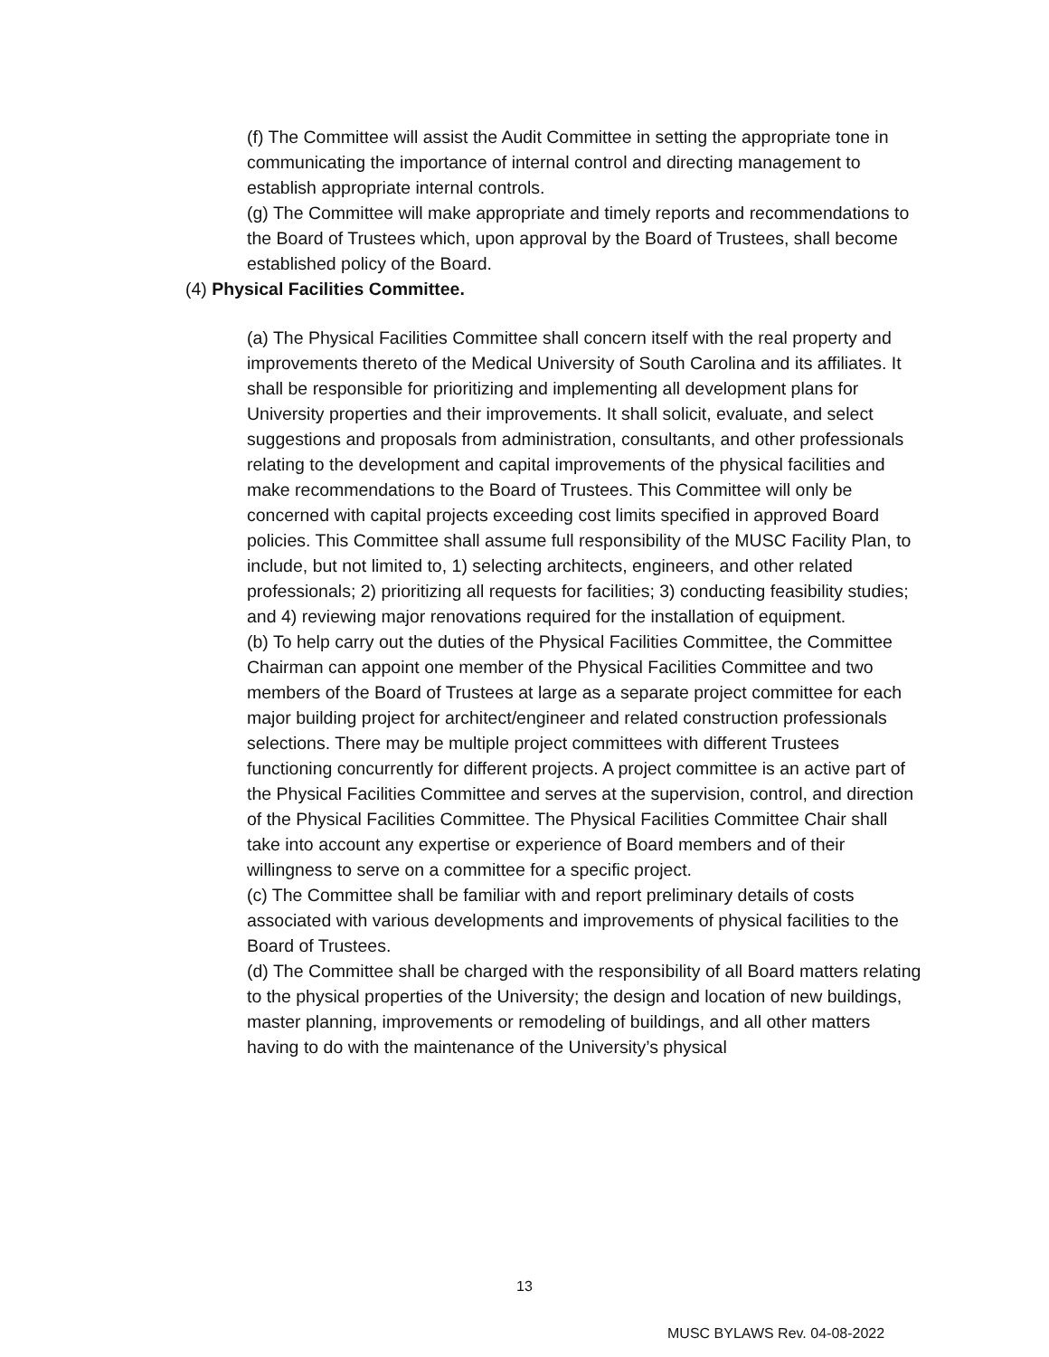(f) The Committee will assist the Audit Committee in setting the appropriate tone in communicating the importance of internal control and directing management to establish appropriate internal controls.
(g) The Committee will make appropriate and timely reports and recommendations to the Board of Trustees which, upon approval by the Board of Trustees, shall become established policy of the Board.
(4) Physical Facilities Committee.
(a) The Physical Facilities Committee shall concern itself with the real property and improvements thereto of the Medical University of South Carolina and its affiliates. It shall be responsible for prioritizing and implementing all development plans for University properties and their improvements. It shall solicit, evaluate, and select suggestions and proposals from administration, consultants, and other professionals relating to the development and capital improvements of the physical facilities and make recommendations to the Board of Trustees. This Committee will only be concerned with capital projects exceeding cost limits specified in approved Board policies. This Committee shall assume full responsibility of the MUSC Facility Plan, to include, but not limited to, 1) selecting architects, engineers, and other related professionals; 2) prioritizing all requests for facilities; 3) conducting feasibility studies; and 4) reviewing major renovations required for the installation of equipment.
(b) To help carry out the duties of the Physical Facilities Committee, the Committee Chairman can appoint one member of the Physical Facilities Committee and two members of the Board of Trustees at large as a separate project committee for each major building project for architect/engineer and related construction professionals selections. There may be multiple project committees with different Trustees functioning concurrently for different projects. A project committee is an active part of the Physical Facilities Committee and serves at the supervision, control, and direction of the Physical Facilities Committee. The Physical Facilities Committee Chair shall take into account any expertise or experience of Board members and of their willingness to serve on a committee for a specific project.
(c) The Committee shall be familiar with and report preliminary details of costs associated with various developments and improvements of physical facilities to the Board of Trustees.
(d) The Committee shall be charged with the responsibility of all Board matters relating to the physical properties of the University; the design and location of new buildings, master planning, improvements or remodeling of buildings, and all other matters having to do with the maintenance of the University’s physical
13
MUSC BYLAWS Rev. 04-08-2022